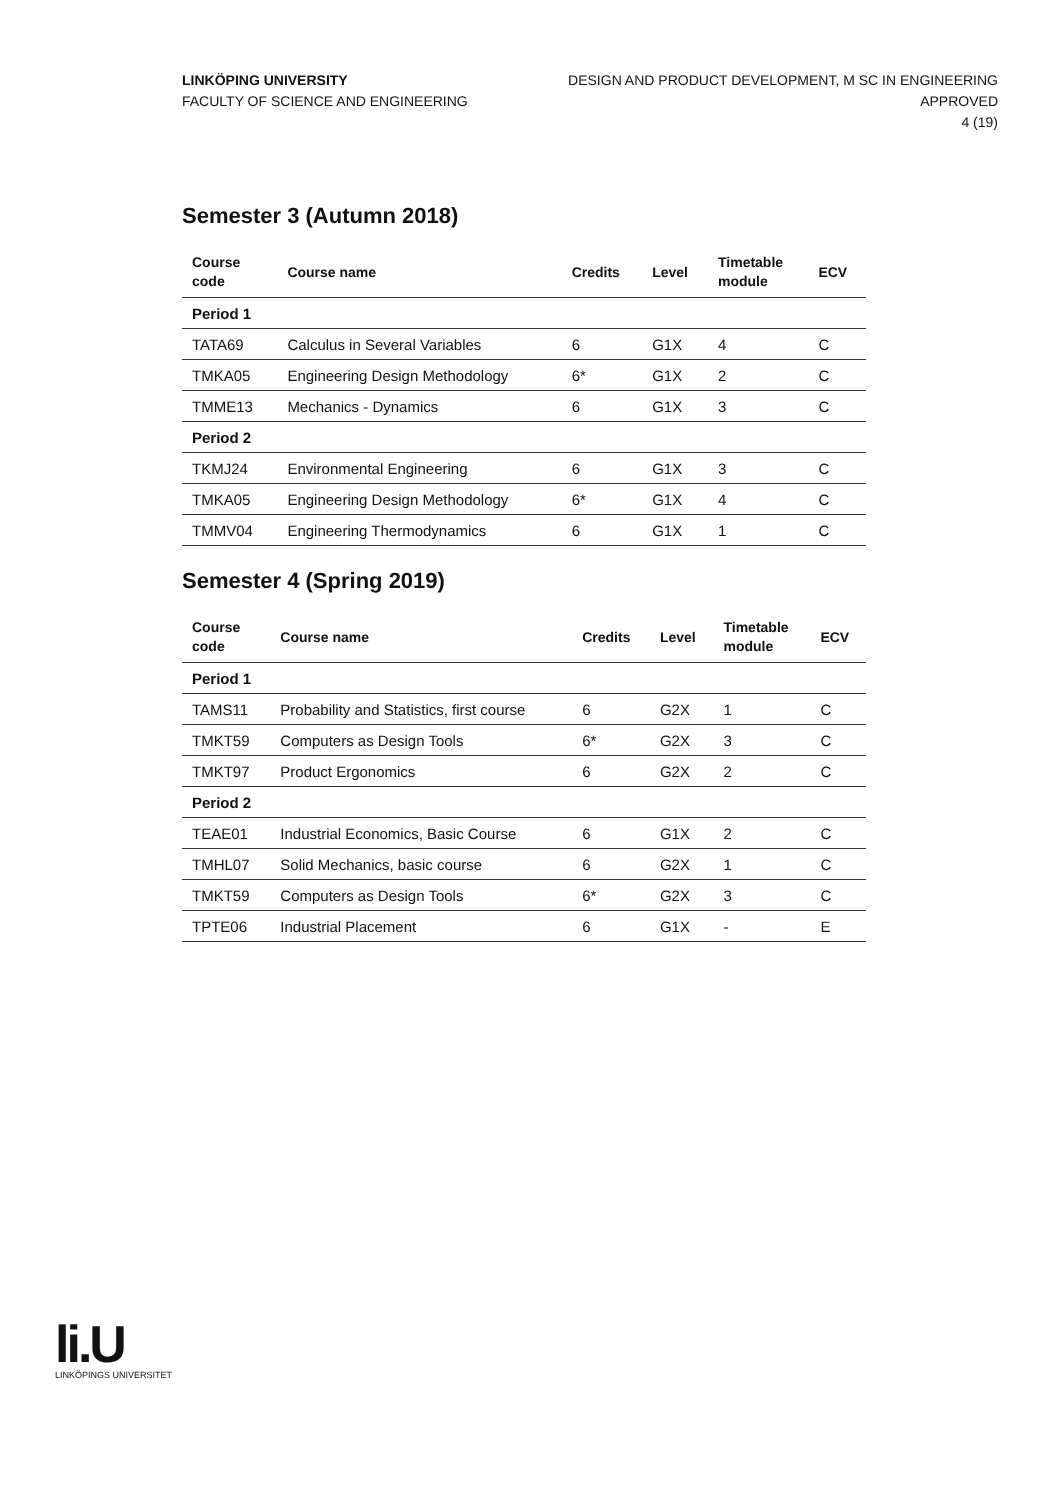LINKÖPING UNIVERSITY
FACULTY OF SCIENCE AND ENGINEERING
DESIGN AND PRODUCT DEVELOPMENT, M SC IN ENGINEERING
APPROVED
4 (19)
Semester 3 (Autumn 2018)
| Course code | Course name | Credits | Level | Timetable module | ECV |
| --- | --- | --- | --- | --- | --- |
| Period 1 | | | | | |
| TATA69 | Calculus in Several Variables | 6 | G1X | 4 | C |
| TMKA05 | Engineering Design Methodology | 6* | G1X | 2 | C |
| TMME13 | Mechanics - Dynamics | 6 | G1X | 3 | C |
| Period 2 | | | | | |
| TKMJ24 | Environmental Engineering | 6 | G1X | 3 | C |
| TMKA05 | Engineering Design Methodology | 6* | G1X | 4 | C |
| TMMV04 | Engineering Thermodynamics | 6 | G1X | 1 | C |
Semester 4 (Spring 2019)
| Course code | Course name | Credits | Level | Timetable module | ECV |
| --- | --- | --- | --- | --- | --- |
| Period 1 | | | | | |
| TAMS11 | Probability and Statistics, first course | 6 | G2X | 1 | C |
| TMKT59 | Computers as Design Tools | 6* | G2X | 3 | C |
| TMKT97 | Product Ergonomics | 6 | G2X | 2 | C |
| Period 2 | | | | | |
| TEAE01 | Industrial Economics, Basic Course | 6 | G1X | 2 | C |
| TMHL07 | Solid Mechanics, basic course | 6 | G2X | 1 | C |
| TMKT59 | Computers as Design Tools | 6* | G2X | 3 | C |
| TPTE06 | Industrial Placement | 6 | G1X | - | E |
li.U
LINKÖPINGS UNIVERSITET